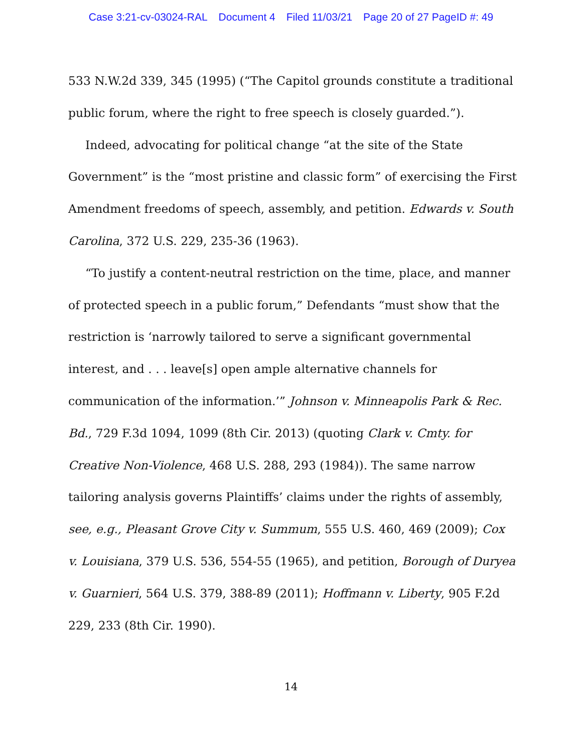Case 3:21-cv-03024-RAL Document 4 Filed 11/03/21 Page 20 of 27 PageID #: 49
533 N.W.2d 339, 345 (1995) (“The Capitol grounds constitute a traditional public forum, where the right to free speech is closely guarded.”).
Indeed, advocating for political change “at the site of the State Government” is the “most pristine and classic form” of exercising the First Amendment freedoms of speech, assembly, and petition. Edwards v. South Carolina, 372 U.S. 229, 235-36 (1963).
“To justify a content-neutral restriction on the time, place, and manner of protected speech in a public forum,” Defendants “must show that the restriction is ‘narrowly tailored to serve a significant governmental interest, and . . . leave[s] open ample alternative channels for communication of the information.’” Johnson v. Minneapolis Park & Rec. Bd., 729 F.3d 1094, 1099 (8th Cir. 2013) (quoting Clark v. Cmty. for Creative Non-Violence, 468 U.S. 288, 293 (1984)). The same narrow tailoring analysis governs Plaintiffs’ claims under the rights of assembly, see, e.g., Pleasant Grove City v. Summum, 555 U.S. 460, 469 (2009); Cox v. Louisiana, 379 U.S. 536, 554-55 (1965), and petition, Borough of Duryea v. Guarnieri, 564 U.S. 379, 388-89 (2011); Hoffmann v. Liberty, 905 F.2d 229, 233 (8th Cir. 1990).
14